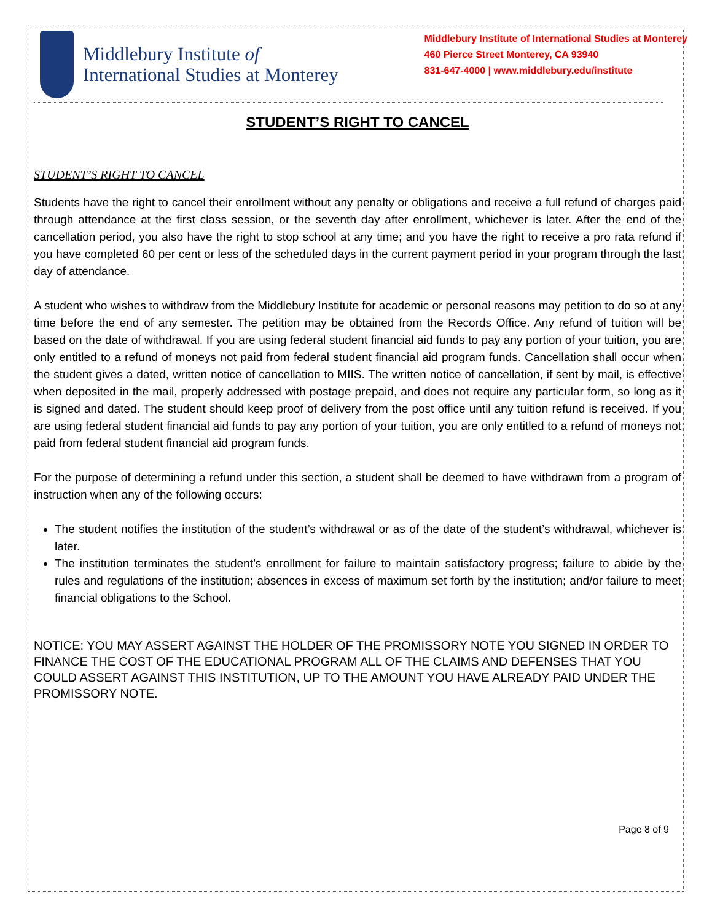Middlebury Institute of
International Studies at Monterey
Middlebury Institute of International Studies at Monterey
460 Pierce Street Monterey, CA 93940
831-647-4000 | www.middlebury.edu/institute
STUDENT’S RIGHT TO CANCEL
STUDENT’S RIGHT TO CANCEL
Students have the right to cancel their enrollment without any penalty or obligations and receive a full refund of charges paid through attendance at the first class session, or the seventh day after enrollment, whichever is later. After the end of the cancellation period, you also have the right to stop school at any time; and you have the right to receive a pro rata refund if you have completed 60 per cent or less of the scheduled days in the current payment period in your program through the last day of attendance.
A student who wishes to withdraw from the Middlebury Institute for academic or personal reasons may petition to do so at any time before the end of any semester. The petition may be obtained from the Records Office. Any refund of tuition will be based on the date of withdrawal. If you are using federal student financial aid funds to pay any portion of your tuition, you are only entitled to a refund of moneys not paid from federal student financial aid program funds. Cancellation shall occur when the student gives a dated, written notice of cancellation to MIIS. The written notice of cancellation, if sent by mail, is effective when deposited in the mail, properly addressed with postage prepaid, and does not require any particular form, so long as it is signed and dated. The student should keep proof of delivery from the post office until any tuition refund is received. If you are using federal student financial aid funds to pay any portion of your tuition, you are only entitled to a refund of moneys not paid from federal student financial aid program funds.
For the purpose of determining a refund under this section, a student shall be deemed to have withdrawn from a program of instruction when any of the following occurs:
The student notifies the institution of the student’s withdrawal or as of the date of the student’s withdrawal, whichever is later.
The institution terminates the student’s enrollment for failure to maintain satisfactory progress; failure to abide by the rules and regulations of the institution; absences in excess of maximum set forth by the institution; and/or failure to meet financial obligations to the School.
NOTICE: YOU MAY ASSERT AGAINST THE HOLDER OF THE PROMISSORY NOTE YOU SIGNED IN ORDER TO FINANCE THE COST OF THE EDUCATIONAL PROGRAM ALL OF THE CLAIMS AND DEFENSES THAT YOU COULD ASSERT AGAINST THIS INSTITUTION, UP TO THE AMOUNT YOU HAVE ALREADY PAID UNDER THE PROMISSORY NOTE.
Page 8 of 9